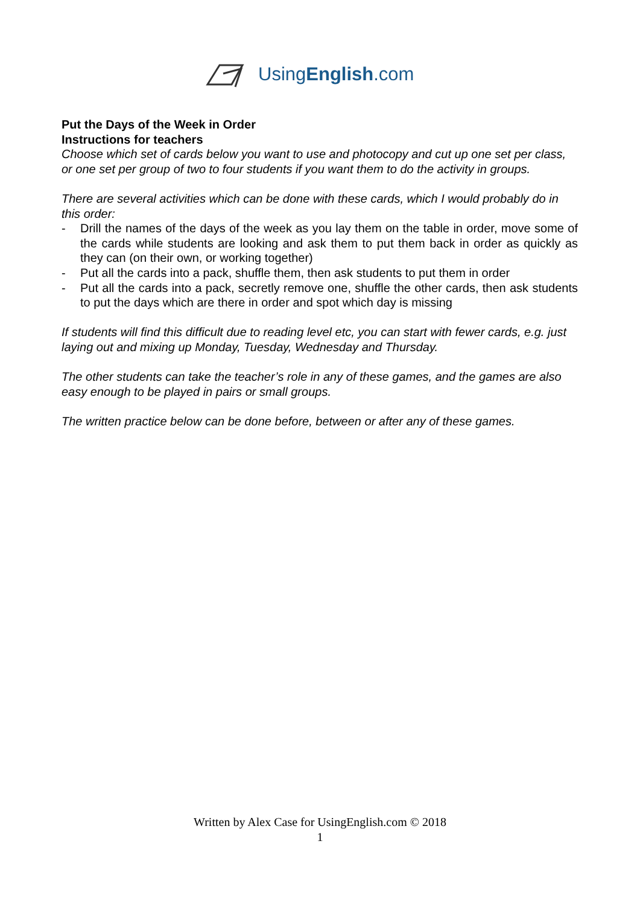UsingEnglish.com
Put the Days of the Week in Order
Instructions for teachers
Choose which set of cards below you want to use and photocopy and cut up one set per class, or one set per group of two to four students if you want them to do the activity in groups.
There are several activities which can be done with these cards, which I would probably do in this order:
- Drill the names of the days of the week as you lay them on the table in order, move some of the cards while students are looking and ask them to put them back in order as quickly as they can (on their own, or working together)
- Put all the cards into a pack, shuffle them, then ask students to put them in order
- Put all the cards into a pack, secretly remove one, shuffle the other cards, then ask students to put the days which are there in order and spot which day is missing
If students will find this difficult due to reading level etc, you can start with fewer cards, e.g. just laying out and mixing up Monday, Tuesday, Wednesday and Thursday.
The other students can take the teacher’s role in any of these games, and the games are also easy enough to be played in pairs or small groups.
The written practice below can be done before, between or after any of these games.
Written by Alex Case for UsingEnglish.com © 2018
1